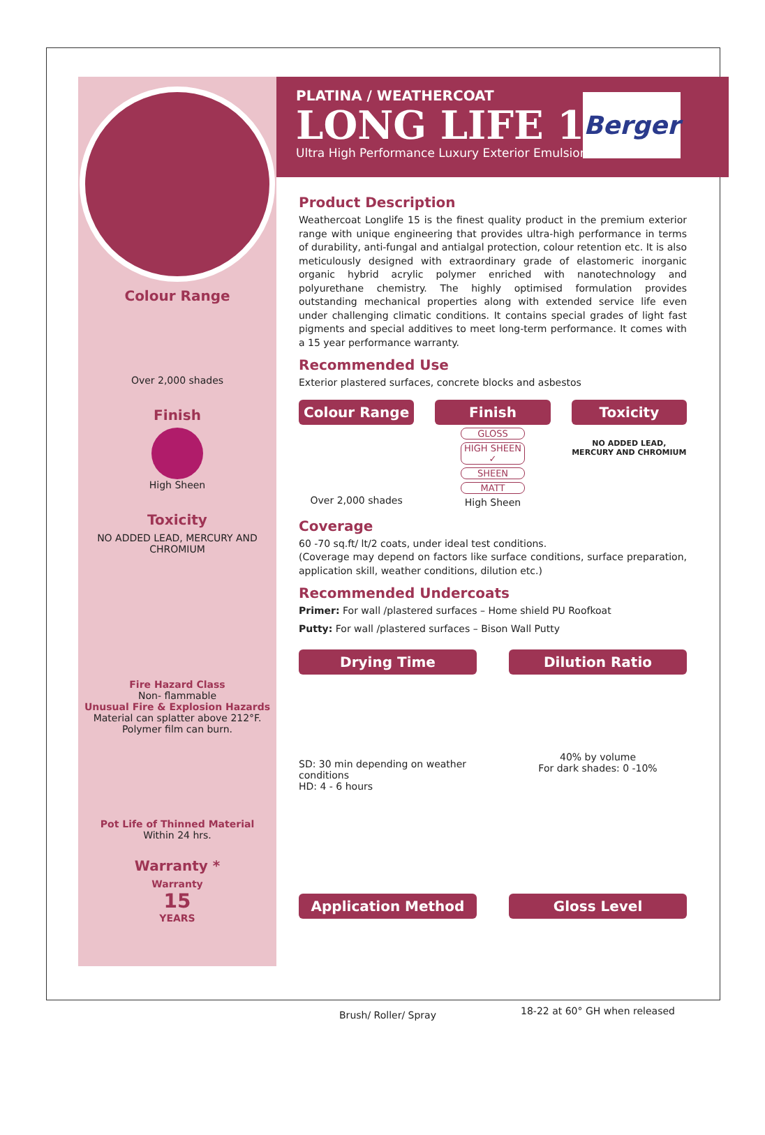Colour Range
Over 2,000 shades
Finish
High Sheen
Toxicity
NO ADDED LEAD, MERCURY AND CHROMIUM
Fire Hazard Class
Non- flammable
Unusual Fire & Explosion Hazards
Material can splatter above 212°F.
Polymer film can burn.
Pot Life of Thinned Material
Within 24 hrs.
Warranty *
Warranty
15
YEARS
PLATINA / WEATHERCOAT
LONG LIFE 15
Ultra High Performance Luxury Exterior Emulsion
Berger
Product Description
Weathercoat Longlife 15 is the finest quality product in the premium exterior range with unique engineering that provides ultra-high performance in terms of durability, anti-fungal and antialgal protection, colour retention etc. It is also meticulously designed with extraordinary grade of elastomeric inorganic organic hybrid acrylic polymer enriched with nanotechnology and polyurethane chemistry. The highly optimised formulation provides outstanding mechanical properties along with extended service life even under challenging climatic conditions. It contains special grades of light fast pigments and special additives to meet long-term performance. It comes with a 15 year performance warranty.
Recommended Use
Exterior plastered surfaces, concrete blocks and asbestos
Colour Range
Over 2,000 shades
Finish
GLOSS
HIGH SHEEN ✓
SHEEN
MATT
High Sheen
Toxicity
NO ADDED LEAD, MERCURY AND CHROMIUM
Coverage
60 -70 sq.ft/ lt/2 coats, under ideal test conditions.
(Coverage may depend on factors like surface conditions, surface preparation, application skill, weather conditions, dilution etc.)
Recommended Undercoats
Primer: For wall /plastered surfaces – Home shield PU Roofkoat
Putty: For wall /plastered surfaces – Bison Wall Putty
Drying Time
SD: 30 min depending on weather conditions
HD: 4 - 6 hours
Dilution Ratio
40% by volume
For dark shades: 0 -10%
Application Method
Brush/ Roller/ Spray
Gloss Level
18-22 at 60° GH when released